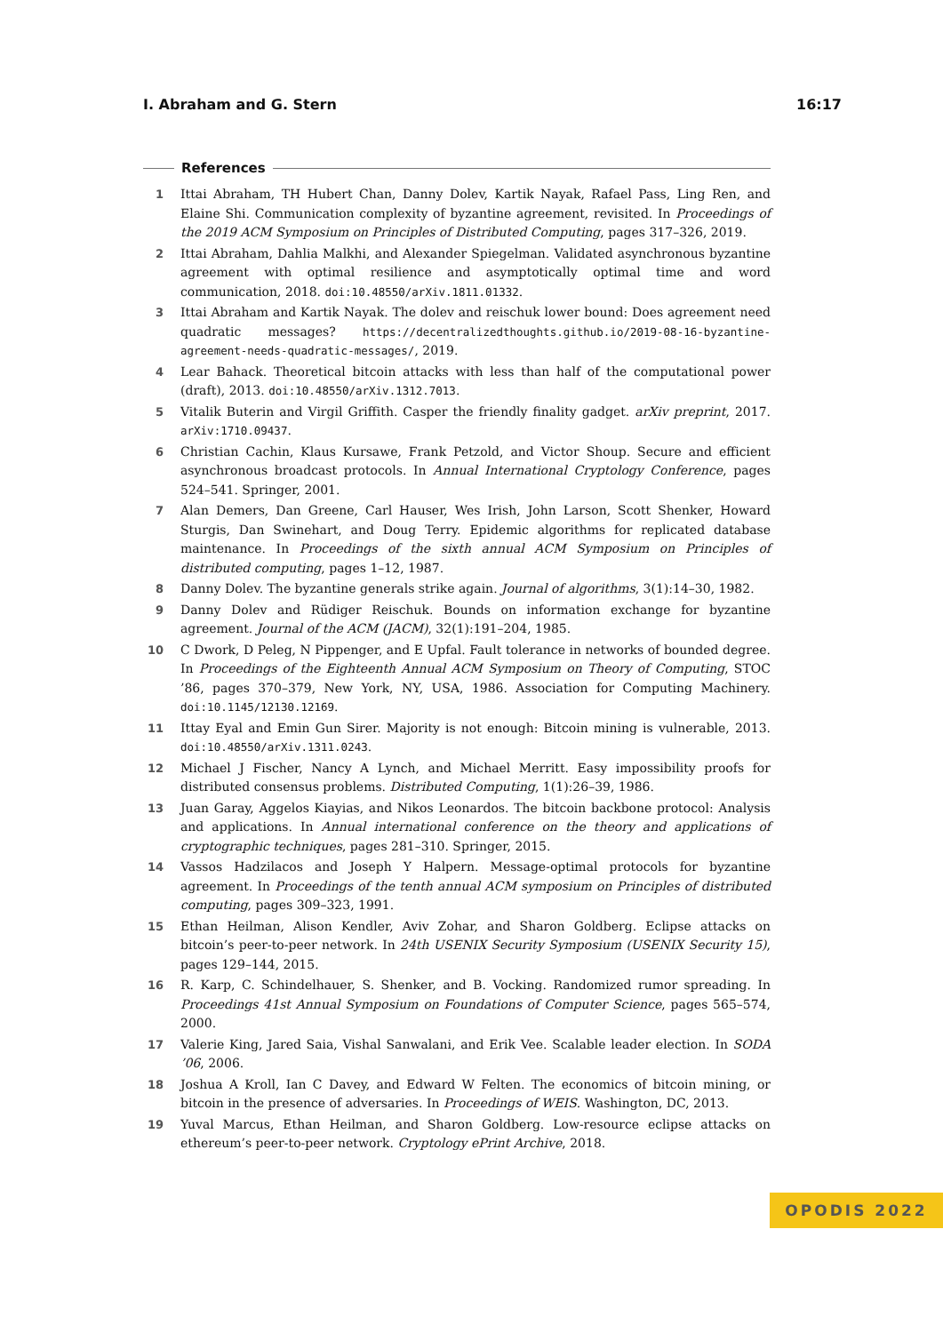I. Abraham and G. Stern 16:17
References
1 Ittai Abraham, TH Hubert Chan, Danny Dolev, Kartik Nayak, Rafael Pass, Ling Ren, and Elaine Shi. Communication complexity of byzantine agreement, revisited. In Proceedings of the 2019 ACM Symposium on Principles of Distributed Computing, pages 317–326, 2019.
2 Ittai Abraham, Dahlia Malkhi, and Alexander Spiegelman. Validated asynchronous byzantine agreement with optimal resilience and asymptotically optimal time and word communication, 2018. doi:10.48550/arXiv.1811.01332.
3 Ittai Abraham and Kartik Nayak. The dolev and reischuk lower bound: Does agreement need quadratic messages? https://decentralizedthoughts.github.io/2019-08-16-byzantine-agreement-needs-quadratic-messages/, 2019.
4 Lear Bahack. Theoretical bitcoin attacks with less than half of the computational power (draft), 2013. doi:10.48550/arXiv.1312.7013.
5 Vitalik Buterin and Virgil Griffith. Casper the friendly finality gadget. arXiv preprint, 2017. arXiv:1710.09437.
6 Christian Cachin, Klaus Kursawe, Frank Petzold, and Victor Shoup. Secure and efficient asynchronous broadcast protocols. In Annual International Cryptology Conference, pages 524–541. Springer, 2001.
7 Alan Demers, Dan Greene, Carl Hauser, Wes Irish, John Larson, Scott Shenker, Howard Sturgis, Dan Swinehart, and Doug Terry. Epidemic algorithms for replicated database maintenance. In Proceedings of the sixth annual ACM Symposium on Principles of distributed computing, pages 1–12, 1987.
8 Danny Dolev. The byzantine generals strike again. Journal of algorithms, 3(1):14–30, 1982.
9 Danny Dolev and Rüdiger Reischuk. Bounds on information exchange for byzantine agreement. Journal of the ACM (JACM), 32(1):191–204, 1985.
10 C Dwork, D Peleg, N Pippenger, and E Upfal. Fault tolerance in networks of bounded degree. In Proceedings of the Eighteenth Annual ACM Symposium on Theory of Computing, STOC ’86, pages 370–379, New York, NY, USA, 1986. Association for Computing Machinery. doi:10.1145/12130.12169.
11 Ittay Eyal and Emin Gun Sirer. Majority is not enough: Bitcoin mining is vulnerable, 2013. doi:10.48550/arXiv.1311.0243.
12 Michael J Fischer, Nancy A Lynch, and Michael Merritt. Easy impossibility proofs for distributed consensus problems. Distributed Computing, 1(1):26–39, 1986.
13 Juan Garay, Aggelos Kiayias, and Nikos Leonardos. The bitcoin backbone protocol: Analysis and applications. In Annual international conference on the theory and applications of cryptographic techniques, pages 281–310. Springer, 2015.
14 Vassos Hadzilacos and Joseph Y Halpern. Message-optimal protocols for byzantine agreement. In Proceedings of the tenth annual ACM symposium on Principles of distributed computing, pages 309–323, 1991.
15 Ethan Heilman, Alison Kendler, Aviv Zohar, and Sharon Goldberg. Eclipse attacks on bitcoin’s peer-to-peer network. In 24th USENIX Security Symposium (USENIX Security 15), pages 129–144, 2015.
16 R. Karp, C. Schindelhauer, S. Shenker, and B. Vocking. Randomized rumor spreading. In Proceedings 41st Annual Symposium on Foundations of Computer Science, pages 565–574, 2000.
17 Valerie King, Jared Saia, Vishal Sanwalani, and Erik Vee. Scalable leader election. In SODA ’06, 2006.
18 Joshua A Kroll, Ian C Davey, and Edward W Felten. The economics of bitcoin mining, or bitcoin in the presence of adversaries. In Proceedings of WEIS. Washington, DC, 2013.
19 Yuval Marcus, Ethan Heilman, and Sharon Goldberg. Low-resource eclipse attacks on ethereum’s peer-to-peer network. Cryptology ePrint Archive, 2018.
OPODIS 2022